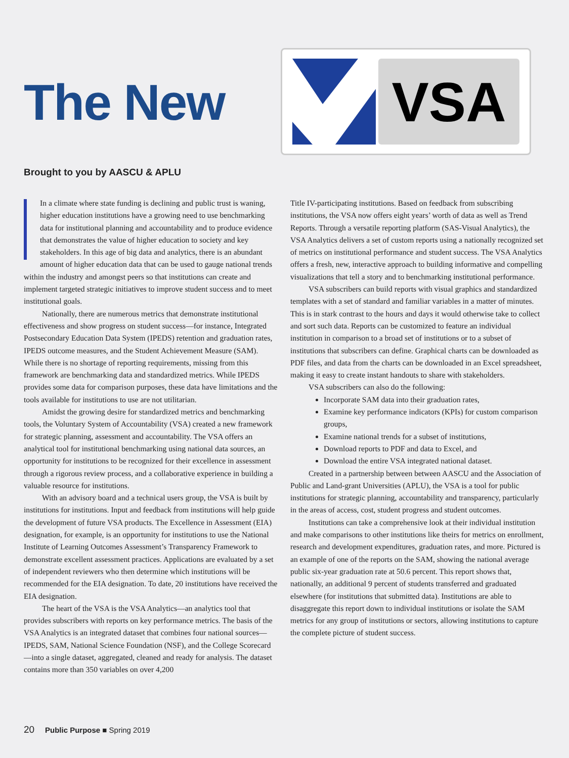The New
VSA
Brought to you by AASCU & APLU
In a climate where state funding is declining and public trust is waning, higher education institutions have a growing need to use benchmarking data for institutional planning and accountability and to produce evidence that demonstrates the value of higher education to society and key stakeholders. In this age of big data and analytics, there is an abundant amount of higher education data that can be used to gauge national trends within the industry and amongst peers so that institutions can create and implement targeted strategic initiatives to improve student success and to meet institutional goals.
Nationally, there are numerous metrics that demonstrate institutional effectiveness and show progress on student success—for instance, Integrated Postsecondary Education Data System (IPEDS) retention and graduation rates, IPEDS outcome measures, and the Student Achievement Measure (SAM). While there is no shortage of reporting requirements, missing from this framework are benchmarking data and standardized metrics. While IPEDS provides some data for comparison purposes, these data have limitations and the tools available for institutions to use are not utilitarian.
Amidst the growing desire for standardized metrics and benchmarking tools, the Voluntary System of Accountability (VSA) created a new framework for strategic planning, assessment and accountability. The VSA offers an analytical tool for institutional benchmarking using national data sources, an opportunity for institutions to be recognized for their excellence in assessment through a rigorous review process, and a collaborative experience in building a valuable resource for institutions.
With an advisory board and a technical users group, the VSA is built by institutions for institutions. Input and feedback from institutions will help guide the development of future VSA products. The Excellence in Assessment (EIA) designation, for example, is an opportunity for institutions to use the National Institute of Learning Outcomes Assessment’s Transparency Framework to demonstrate excellent assessment practices. Applications are evaluated by a set of independent reviewers who then determine which institutions will be recommended for the EIA designation. To date, 20 institutions have received the EIA designation.
The heart of the VSA is the VSA Analytics—an analytics tool that provides subscribers with reports on key performance metrics. The basis of the VSA Analytics is an integrated dataset that combines four national sources—IPEDS, SAM, National Science Foundation (NSF), and the College Scorecard—into a single dataset, aggregated, cleaned and ready for analysis. The dataset contains more than 350 variables on over 4,200
Title IV-participating institutions. Based on feedback from subscribing institutions, the VSA now offers eight years’ worth of data as well as Trend Reports. Through a versatile reporting platform (SAS-Visual Analytics), the VSA Analytics delivers a set of custom reports using a nationally recognized set of metrics on institutional performance and student success. The VSA Analytics offers a fresh, new, interactive approach to building informative and compelling visualizations that tell a story and to benchmarking institutional performance.
VSA subscribers can build reports with visual graphics and standardized templates with a set of standard and familiar variables in a matter of minutes. This is in stark contrast to the hours and days it would otherwise take to collect and sort such data. Reports can be customized to feature an individual institution in comparison to a broad set of institutions or to a subset of institutions that subscribers can define. Graphical charts can be downloaded as PDF files, and data from the charts can be downloaded in an Excel spreadsheet, making it easy to create instant handouts to share with stakeholders.
VSA subscribers can also do the following:
Incorporate SAM data into their graduation rates,
Examine key performance indicators (KPIs) for custom comparison groups,
Examine national trends for a subset of institutions,
Download reports to PDF and data to Excel, and
Download the entire VSA integrated national dataset.
Created in a partnership between between AASCU and the Association of Public and Land-grant Universities (APLU), the VSA is a tool for public institutions for strategic planning, accountability and transparency, particularly in the areas of access, cost, student progress and student outcomes.
Institutions can take a comprehensive look at their individual institution and make comparisons to other institutions like theirs for metrics on enrollment, research and development expenditures, graduation rates, and more. Pictured is an example of one of the reports on the SAM, showing the national average public six-year graduation rate at 50.6 percent. This report shows that, nationally, an additional 9 percent of students transferred and graduated elsewhere (for institutions that submitted data). Institutions are able to disaggregate this report down to individual institutions or isolate the SAM metrics for any group of institutions or sectors, allowing institutions to capture the complete picture of student success.
20 Public Purpose ■ Spring 2019